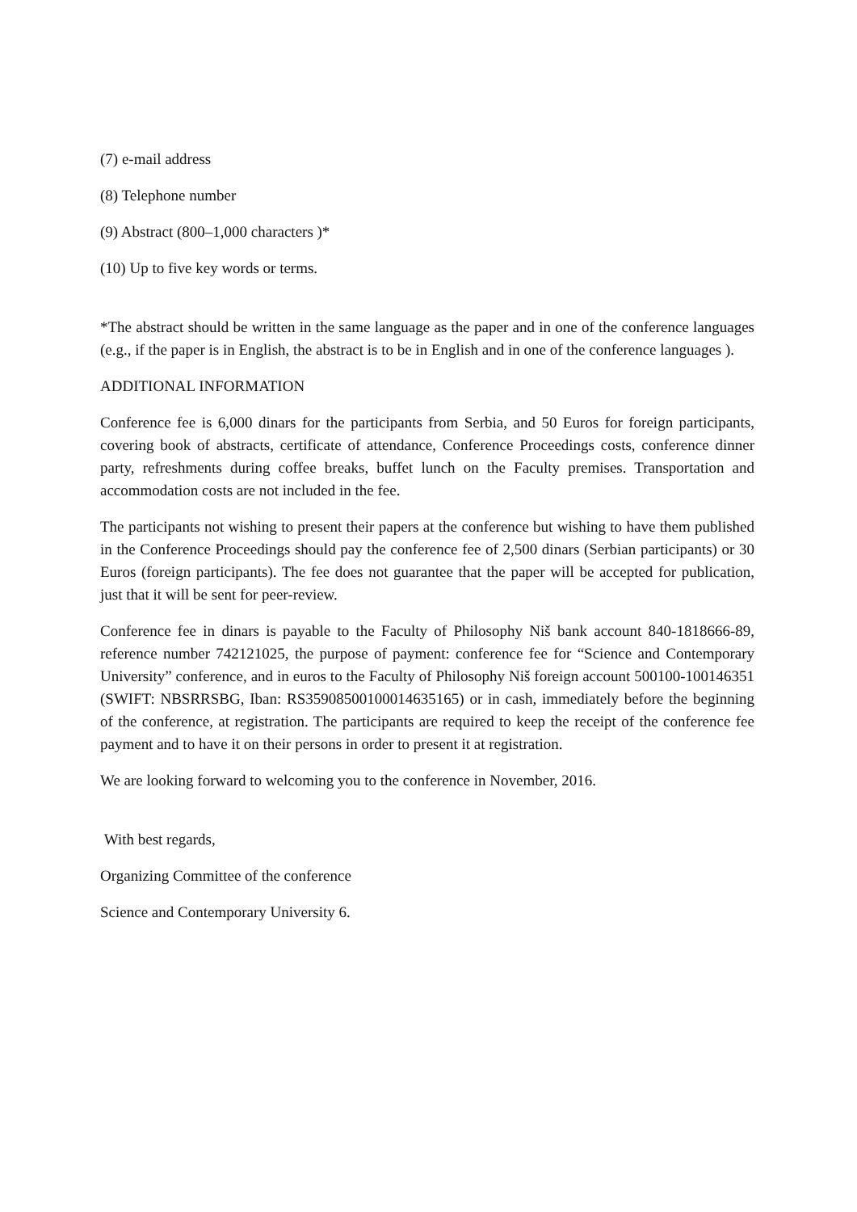(7) e-mail address
(8) Telephone number
(9) Abstract (800–1,000 characters )*
(10) Up to five key words or terms.
*The abstract should be written in the same language as the paper and in one of the conference languages (e.g., if the paper is in English, the abstract is to be in English and in one of the conference languages ).
ADDITIONAL INFORMATION
Conference fee is 6,000 dinars for the participants from Serbia, and 50 Euros for foreign participants, covering book of abstracts, certificate of attendance, Conference Proceedings costs, conference dinner party, refreshments during coffee breaks, buffet lunch on the Faculty premises. Transportation and accommodation costs are not included in the fee.
The participants not wishing to present their papers at the conference but wishing to have them published in the Conference Proceedings should pay the conference fee of 2,500 dinars (Serbian participants) or 30 Euros (foreign participants). The fee does not guarantee that the paper will be accepted for publication, just that it will be sent for peer-review.
Conference fee in dinars is payable to the Faculty of Philosophy Niš bank account 840-1818666-89, reference number 742121025, the purpose of payment: conference fee for “Science and Contemporary University” conference, and in euros to the Faculty of Philosophy Niš foreign account 500100-100146351 (SWIFT: NBSRRSBG, Iban: RS35908500100014635165) or in cash, immediately before the beginning of the conference, at registration. The participants are required to keep the receipt of the conference fee payment and to have it on their persons in order to present it at registration.
We are looking forward to welcoming you to the conference in November, 2016.
With best regards,
Organizing Committee of the conference
Science and Contemporary University 6.